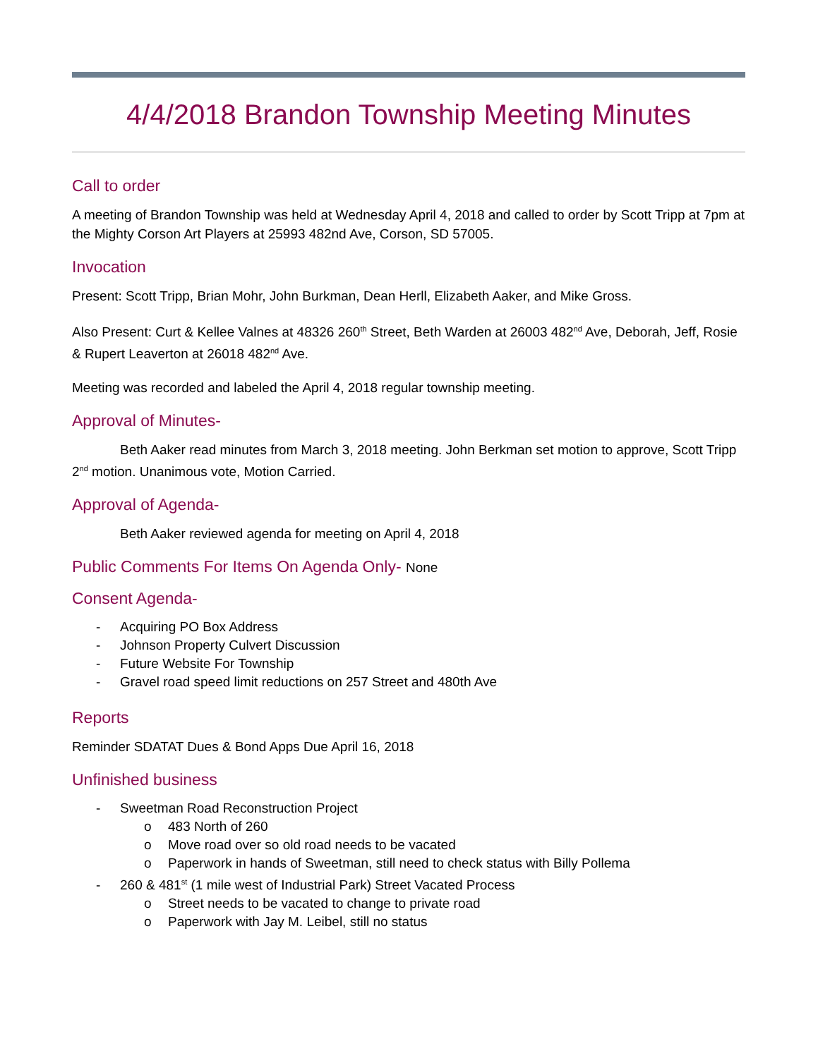4/4/2018 Brandon Township Meeting Minutes
Call to order
A meeting of Brandon Township was held at Wednesday April 4, 2018 and called to order by Scott Tripp at 7pm at the Mighty Corson Art Players at 25993 482nd Ave, Corson, SD 57005.
Invocation
Present: Scott Tripp, Brian Mohr, John Burkman, Dean Herll, Elizabeth Aaker, and Mike Gross.
Also Present: Curt & Kellee Valnes at 48326 260<sup>th</sup> Street, Beth Warden at 26003 482<sup>nd</sup> Ave, Deborah, Jeff, Rosie & Rupert Leaverton at 26018 482<sup>nd</sup> Ave.
Meeting was recorded and labeled the April 4, 2018 regular township meeting.
Approval of Minutes-
Beth Aaker read minutes from March 3, 2018 meeting. John Berkman set motion to approve, Scott Tripp 2<sup>nd</sup> motion. Unanimous vote, Motion Carried.
Approval of Agenda-
Beth Aaker reviewed agenda for meeting on April 4, 2018
Public Comments For Items On Agenda Only- None
Consent Agenda-
- Acquiring PO Box Address
- Johnson Property Culvert Discussion
- Future Website For Township
- Gravel road speed limit reductions on 257 Street and 480th Ave
Reports
Reminder SDATAT Dues & Bond Apps Due April 16, 2018
Unfinished business
- Sweetman Road Reconstruction Project
o 483 North of 260
o Move road over so old road needs to be vacated
o Paperwork in hands of Sweetman, still need to check status with Billy Pollema
- 260 & 481<sup>st</sup> (1 mile west of Industrial Park) Street Vacated Process
o Street needs to be vacated to change to private road
o Paperwork with Jay M. Leibel, still no status